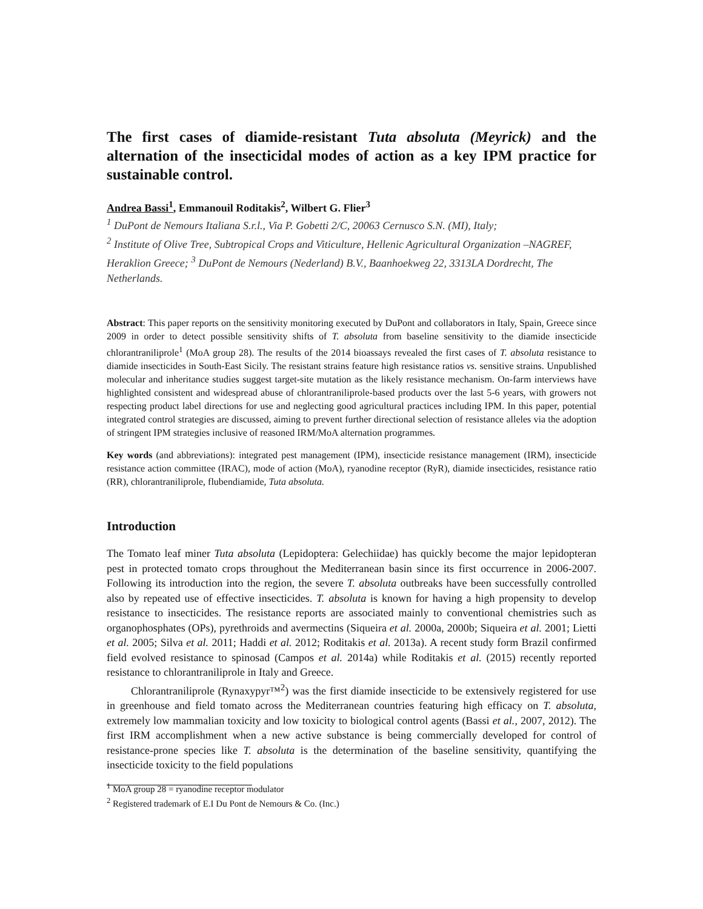The first cases of diamide-resistant Tuta absoluta (Meyrick) and the alternation of the insecticidal modes of action as a key IPM practice for sustainable control.
Andrea Bassi<sup>1</sup>, Emmanouil Roditakis<sup>2</sup>, Wilbert G. Flier<sup>3</sup>
<sup>1</sup> DuPont de Nemours Italiana S.r.l., Via P. Gobetti 2/C, 20063 Cernusco S.N. (MI), Italy;
<sup>2</sup> Institute of Olive Tree, Subtropical Crops and Viticulture, Hellenic Agricultural Organization –NAGREF, Heraklion Greece; <sup>3</sup> DuPont de Nemours (Nederland) B.V., Baanhoekweg 22, 3313LA Dordrecht, The Netherlands.
Abstract: This paper reports on the sensitivity monitoring executed by DuPont and collaborators in Italy, Spain, Greece since 2009 in order to detect possible sensitivity shifts of T. absoluta from baseline sensitivity to the diamide insecticide chlorantraniliprole<sup>1</sup> (MoA group 28). The results of the 2014 bioassays revealed the first cases of T. absoluta resistance to diamide insecticides in South-East Sicily. The resistant strains feature high resistance ratios vs. sensitive strains. Unpublished molecular and inheritance studies suggest target-site mutation as the likely resistance mechanism. On-farm interviews have highlighted consistent and widespread abuse of chlorantraniliprole-based products over the last 5-6 years, with growers not respecting product label directions for use and neglecting good agricultural practices including IPM. In this paper, potential integrated control strategies are discussed, aiming to prevent further directional selection of resistance alleles via the adoption of stringent IPM strategies inclusive of reasoned IRM/MoA alternation programmes.
Key words (and abbreviations): integrated pest management (IPM), insecticide resistance management (IRM), insecticide resistance action committee (IRAC), mode of action (MoA), ryanodine receptor (RyR), diamide insecticides, resistance ratio (RR), chlorantraniliprole, flubendiamide, Tuta absoluta.
Introduction
The Tomato leaf miner Tuta absoluta (Lepidoptera: Gelechiidae) has quickly become the major lepidopteran pest in protected tomato crops throughout the Mediterranean basin since its first occurrence in 2006-2007. Following its introduction into the region, the severe T. absoluta outbreaks have been successfully controlled also by repeated use of effective insecticides. T. absoluta is known for having a high propensity to develop resistance to insecticides. The resistance reports are associated mainly to conventional chemistries such as organophosphates (OPs), pyrethroids and avermectins (Siqueira et al. 2000a, 2000b; Siqueira et al. 2001; Lietti et al. 2005; Silva et al. 2011; Haddi et al. 2012; Roditakis et al. 2013a). A recent study form Brazil confirmed field evolved resistance to spinosad (Campos et al. 2014a) while Roditakis et al. (2015) recently reported resistance to chlorantraniliprole in Italy and Greece.
Chlorantraniliprole (Rynaxypyr™<sup>2</sup>) was the first diamide insecticide to be extensively registered for use in greenhouse and field tomato across the Mediterranean countries featuring high efficacy on T. absoluta, extremely low mammalian toxicity and low toxicity to biological control agents (Bassi et al., 2007, 2012). The first IRM accomplishment when a new active substance is being commercially developed for control of resistance-prone species like T. absoluta is the determination of the baseline sensitivity, quantifying the insecticide toxicity to the field populations
<sup>1</sup> MoA group 28 = ryanodine receptor modulator
<sup>2</sup> Registered trademark of E.I Du Pont de Nemours & Co. (Inc.)